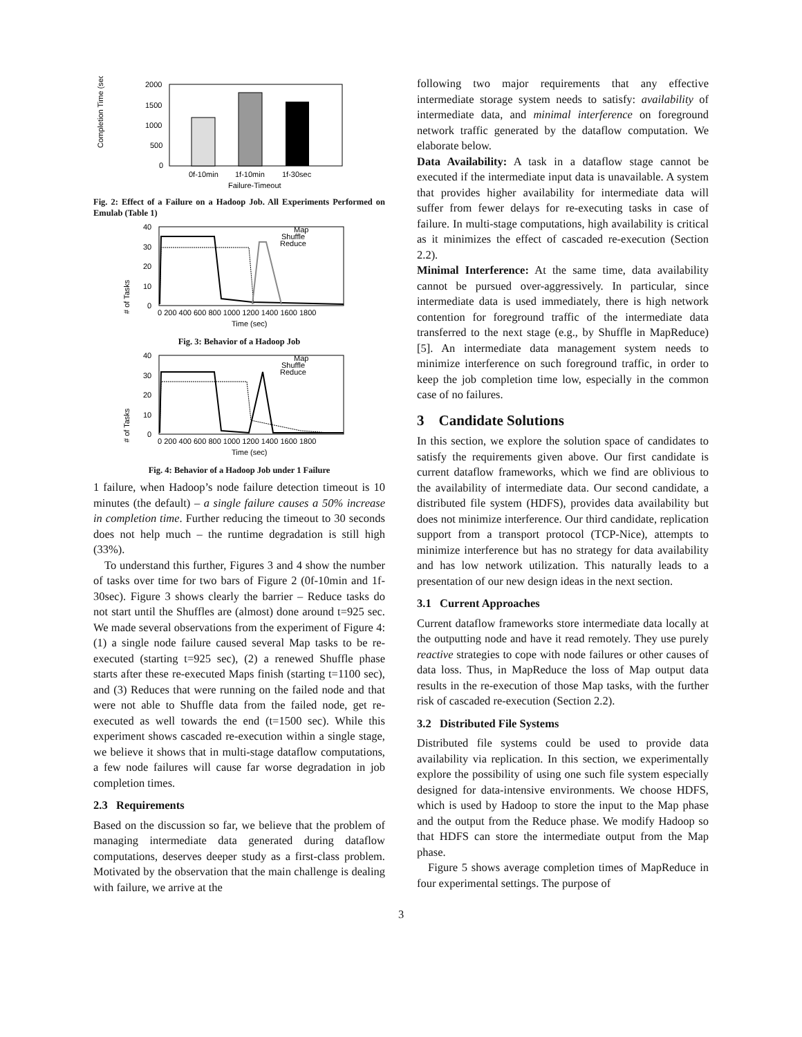Completion Time (sec)
2000
1500
1000
500
0
0f-10min
1f-10min
1f-30sec
Failure-Timeout
Fig. 2: Effect of a Failure on a Hadoop Job. All Experiments Performed on Emulab (Table 1)
# of Tasks
40
30
20
10
0
Map
Shuffle
Reduce
0 200 400 600 800 1000 1200 1400 1600 1800
Time (sec)
Fig. 3: Behavior of a Hadoop Job
# of Tasks
40
30
20
10
0
Map
Shuffle
Reduce
0 200 400 600 800 1000 1200 1400 1600 1800
Time (sec)
Fig. 4: Behavior of a Hadoop Job under 1 Failure
1 failure, when Hadoop’s node failure detection timeout is 10 minutes (the default) – a single failure causes a 50% increase in completion time. Further reducing the timeout to 30 seconds does not help much – the runtime degradation is still high (33%).
To understand this further, Figures 3 and 4 show the number of tasks over time for two bars of Figure 2 (0f-10min and 1f-30sec). Figure 3 shows clearly the barrier – Reduce tasks do not start until the Shuffles are (almost) done around t=925 sec. We made several observations from the experiment of Figure 4: (1) a single node failure caused several Map tasks to be re-executed (starting t=925 sec), (2) a renewed Shuffle phase starts after these re-executed Maps finish (starting t=1100 sec), and (3) Reduces that were running on the failed node and that were not able to Shuffle data from the failed node, get re-executed as well towards the end (t=1500 sec). While this experiment shows cascaded re-execution within a single stage, we believe it shows that in multi-stage dataflow computations, a few node failures will cause far worse degradation in job completion times.
2.3 Requirements
Based on the discussion so far, we believe that the problem of managing intermediate data generated during dataflow computations, deserves deeper study as a first-class problem. Motivated by the observation that the main challenge is dealing with failure, we arrive at the
following two major requirements that any effective intermediate storage system needs to satisfy: availability of intermediate data, and minimal interference on foreground network traffic generated by the dataflow computation. We elaborate below.
Data Availability: A task in a dataflow stage cannot be executed if the intermediate input data is unavailable. A system that provides higher availability for intermediate data will suffer from fewer delays for re-executing tasks in case of failure. In multi-stage computations, high availability is critical as it minimizes the effect of cascaded re-execution (Section 2.2).
Minimal Interference: At the same time, data availability cannot be pursued over-aggressively. In particular, since intermediate data is used immediately, there is high network contention for foreground traffic of the intermediate data transferred to the next stage (e.g., by Shuffle in MapReduce) [5]. An intermediate data management system needs to minimize interference on such foreground traffic, in order to keep the job completion time low, especially in the common case of no failures.
3 Candidate Solutions
In this section, we explore the solution space of candidates to satisfy the requirements given above. Our first candidate is current dataflow frameworks, which we find are oblivious to the availability of intermediate data. Our second candidate, a distributed file system (HDFS), provides data availability but does not minimize interference. Our third candidate, replication support from a transport protocol (TCP-Nice), attempts to minimize interference but has no strategy for data availability and has low network utilization. This naturally leads to a presentation of our new design ideas in the next section.
3.1 Current Approaches
Current dataflow frameworks store intermediate data locally at the outputting node and have it read remotely. They use purely reactive strategies to cope with node failures or other causes of data loss. Thus, in MapReduce the loss of Map output data results in the re-execution of those Map tasks, with the further risk of cascaded re-execution (Section 2.2).
3.2 Distributed File Systems
Distributed file systems could be used to provide data availability via replication. In this section, we experimentally explore the possibility of using one such file system especially designed for data-intensive environments. We choose HDFS, which is used by Hadoop to store the input to the Map phase and the output from the Reduce phase. We modify Hadoop so that HDFS can store the intermediate output from the Map phase.
Figure 5 shows average completion times of MapReduce in four experimental settings. The purpose of
3